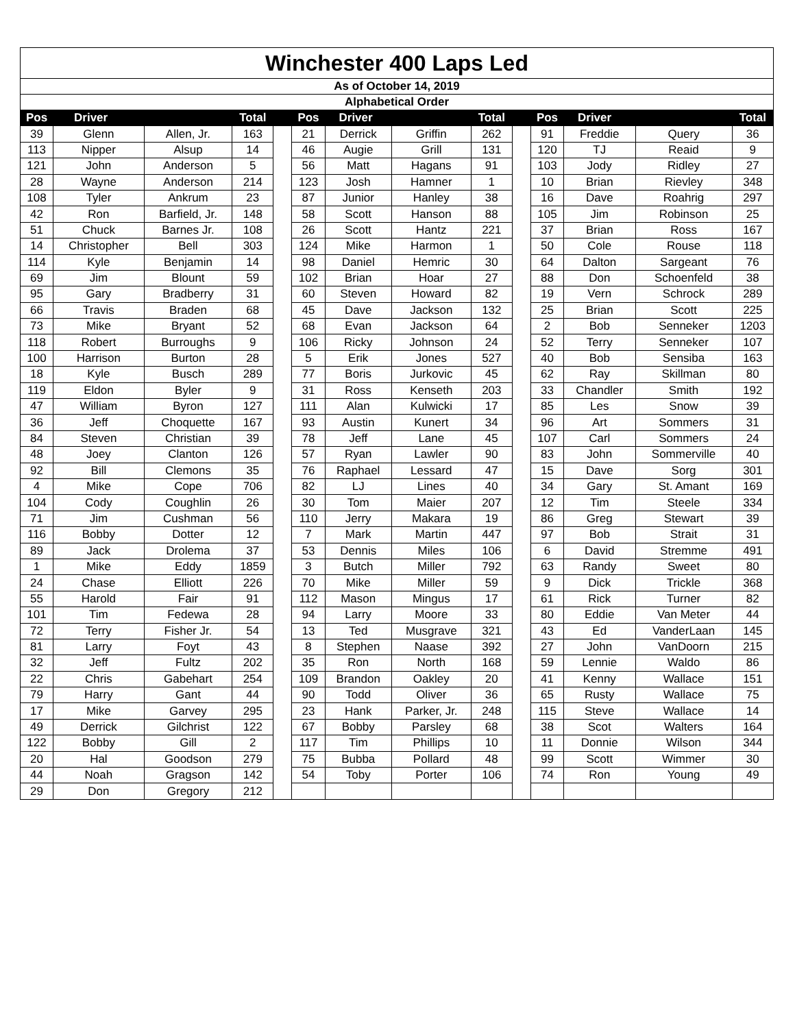| Winchester 400 Laps Led | | | | | | | | | | | | | |
| As of October 14, 2019 | | | | | | | | | | | | | |
| Alphabetical Order | | | | | | | | | | | | | |
| Pos | Driver | | Total | | Pos | Driver | | Total | | Pos | Driver | | Total |
| 39 | Glenn | Allen, Jr. | 163 | | 21 | Derrick | Griffin | 262 | | 91 | Freddie | Query | 36 |
| 113 | Nipper | Alsup | 14 | | 46 | Augie | Grill | 131 | | 120 | TJ | Reaid | 9 |
| 121 | John | Anderson | 5 | | 56 | Matt | Hagans | 91 | | 103 | Jody | Ridley | 27 |
| 28 | Wayne | Anderson | 214 | | 123 | Josh | Hamner | 1 | | 10 | Brian | Rievley | 348 |
| 108 | Tyler | Ankrum | 23 | | 87 | Junior | Hanley | 38 | | 16 | Dave | Roahrig | 297 |
| 42 | Ron | Barfield, Jr. | 148 | | 58 | Scott | Hanson | 88 | | 105 | Jim | Robinson | 25 |
| 51 | Chuck | Barnes Jr. | 108 | | 26 | Scott | Hantz | 221 | | 37 | Brian | Ross | 167 |
| 14 | Christopher | Bell | 303 | | 124 | Mike | Harmon | 1 | | 50 | Cole | Rouse | 118 |
| 114 | Kyle | Benjamin | 14 | | 98 | Daniel | Hemric | 30 | | 64 | Dalton | Sargeant | 76 |
| 69 | Jim | Blount | 59 | | 102 | Brian | Hoar | 27 | | 88 | Don | Schoenfeld | 38 |
| 95 | Gary | Bradberry | 31 | | 60 | Steven | Howard | 82 | | 19 | Vern | Schrock | 289 |
| 66 | Travis | Braden | 68 | | 45 | Dave | Jackson | 132 | | 25 | Brian | Scott | 225 |
| 73 | Mike | Bryant | 52 | | 68 | Evan | Jackson | 64 | | 2 | Bob | Senneker | 1203 |
| 118 | Robert | Burroughs | 9 | | 106 | Ricky | Johnson | 24 | | 52 | Terry | Senneker | 107 |
| 100 | Harrison | Burton | 28 | | 5 | Erik | Jones | 527 | | 40 | Bob | Sensiba | 163 |
| 18 | Kyle | Busch | 289 | | 77 | Boris | Jurkovic | 45 | | 62 | Ray | Skillman | 80 |
| 119 | Eldon | Byler | 9 | | 31 | Ross | Kenseth | 203 | | 33 | Chandler | Smith | 192 |
| 47 | William | Byron | 127 | | 111 | Alan | Kulwicki | 17 | | 85 | Les | Snow | 39 |
| 36 | Jeff | Choquette | 167 | | 93 | Austin | Kunert | 34 | | 96 | Art | Sommers | 31 |
| 84 | Steven | Christian | 39 | | 78 | Jeff | Lane | 45 | | 107 | Carl | Sommers | 24 |
| 48 | Joey | Clanton | 126 | | 57 | Ryan | Lawler | 90 | | 83 | John | Sommerville | 40 |
| 92 | Bill | Clemons | 35 | | 76 | Raphael | Lessard | 47 | | 15 | Dave | Sorg | 301 |
| 4 | Mike | Cope | 706 | | 82 | LJ | Lines | 40 | | 34 | Gary | St. Amant | 169 |
| 104 | Cody | Coughlin | 26 | | 30 | Tom | Maier | 207 | | 12 | Tim | Steele | 334 |
| 71 | Jim | Cushman | 56 | | 110 | Jerry | Makara | 19 | | 86 | Greg | Stewart | 39 |
| 116 | Bobby | Dotter | 12 | | 7 | Mark | Martin | 447 | | 97 | Bob | Strait | 31 |
| 89 | Jack | Drolema | 37 | | 53 | Dennis | Miles | 106 | | 6 | David | Stremme | 491 |
| 1 | Mike | Eddy | 1859 | | 3 | Butch | Miller | 792 | | 63 | Randy | Sweet | 80 |
| 24 | Chase | Elliott | 226 | | 70 | Mike | Miller | 59 | | 9 | Dick | Trickle | 368 |
| 55 | Harold | Fair | 91 | | 112 | Mason | Mingus | 17 | | 61 | Rick | Turner | 82 |
| 101 | Tim | Fedewa | 28 | | 94 | Larry | Moore | 33 | | 80 | Eddie | Van Meter | 44 |
| 72 | Terry | Fisher Jr. | 54 | | 13 | Ted | Musgrave | 321 | | 43 | Ed | VanderLaan | 145 |
| 81 | Larry | Foyt | 43 | | 8 | Stephen | Naase | 392 | | 27 | John | VanDoorn | 215 |
| 32 | Jeff | Fultz | 202 | | 35 | Ron | North | 168 | | 59 | Lennie | Waldo | 86 |
| 22 | Chris | Gabehart | 254 | | 109 | Brandon | Oakley | 20 | | 41 | Kenny | Wallace | 151 |
| 79 | Harry | Gant | 44 | | 90 | Todd | Oliver | 36 | | 65 | Rusty | Wallace | 75 |
| 17 | Mike | Garvey | 295 | | 23 | Hank | Parker, Jr. | 248 | | 115 | Steve | Wallace | 14 |
| 49 | Derrick | Gilchrist | 122 | | 67 | Bobby | Parsley | 68 | | 38 | Scot | Walters | 164 |
| 122 | Bobby | Gill | 2 | | 117 | Tim | Phillips | 10 | | 11 | Donnie | Wilson | 344 |
| 20 | Hal | Goodson | 279 | | 75 | Bubba | Pollard | 48 | | 99 | Scott | Wimmer | 30 |
| 44 | Noah | Gragson | 142 | | 54 | Toby | Porter | 106 | | 74 | Ron | Young | 49 |
| 29 | Don | Gregory | 212 | | | | | | | | | | |